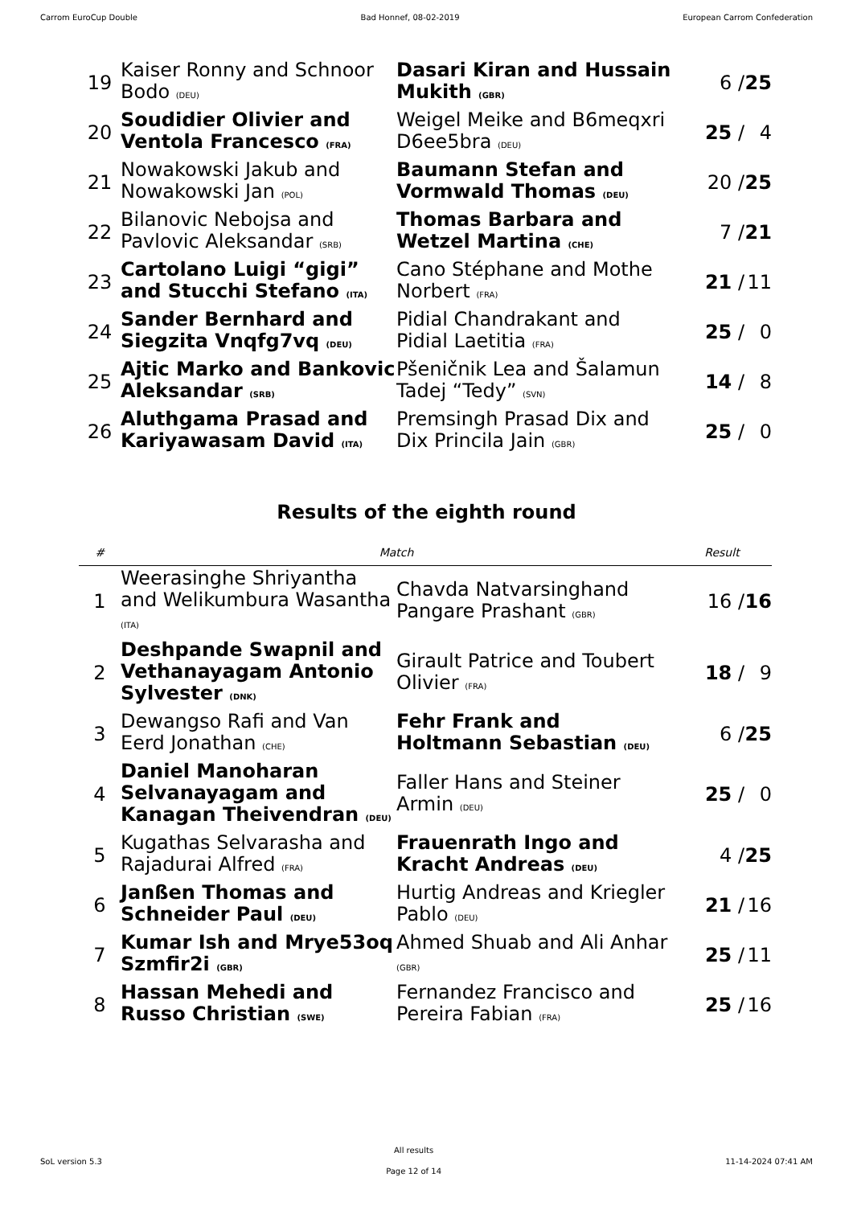Carrom EuroCup Double Bad Honnef, 08-02-2019 European Carrom Confederation
| 19 | Kaiser Ronny and Schnoor Bodo (DEU) | Dasari Kiran and Hussain Mukith (GBR) | 6 / | 25 |
| 20 | Soudidier Olivier and Ventola Francesco (FRA) | Weigel Meike and B6meqxri D6ee5bra (DEU) | 25 / | 4 |
| 21 | Nowakowski Jakub and Nowakowski Jan (POL) | Baumann Stefan and Vormwald Thomas (DEU) | 20 / | 25 |
| 22 | Bilanovic Nebojsa and Pavlovic Aleksandar (SRB) | Thomas Barbara and Wetzel Martina (CHE) | 7 / | 21 |
| 23 | Cartolano Luigi “gigi” and Stucchi Stefano (ITA) | Cano Stéphane and Mothe Norbert (FRA) | 21 / | 11 |
| 24 | Sander Bernhard and Siegzita Vnqfg7vq (DEU) | Pidial Chandrakant and Pidial Laetitia (FRA) | 25 / | 0 |
| 25 | Ajtic Marko and Bankovic Aleksandar (SRB) | Pšeničnik Lea and Šalamun Tadej “Tedy” (SVN) | 14 / | 8 |
| 26 | Aluthgama Prasad and Kariyawasam David (ITA) | Premsingh Prasad Dix and Dix Princila Jain (GBR) | 25 / | 0 |
Results of the eighth round
| # | Match | | Result | |
| --- | --- | --- | --- | --- |
| 1 | Weerasinghe Shriyantha and Welikumbura Wasantha (ITA) | Chavda Natvarsinghand Pangare Prashant (GBR) | 16 / | 16 |
| 2 | Deshpande Swapnil and Vethanayagam Antonio Sylvester (DNK) | Girault Patrice and Toubert Olivier (FRA) | 18 / | 9 |
| 3 | Dewangso Rafi and Van Eerd Jonathan (CHE) | Fehr Frank and Holtmann Sebastian (DEU) | 6 / | 25 |
| 4 | Daniel Manoharan Selvanayagam and Kanagan Theivendran (DEU) | Faller Hans and Steiner Armin (DEU) | 25 / | 0 |
| 5 | Kugathas Selvarasha and Rajadurai Alfred (FRA) | Frauenrath Ingo and Kracht Andreas (DEU) | 4 / | 25 |
| 6 | Janßen Thomas and Schneider Paul (DEU) | Hurtig Andreas and Kriegler Pablo (DEU) | 21 / | 16 |
| 7 | Kumar Ish and Mrye53oq Szmfir2i (GBR) | Ahmed Shuab and Ali Anhar (GBR) | 25 / | 11 |
| 8 | Hassan Mehedi and Russo Christian (SWE) | Fernandez Francisco and Pereira Fabian (FRA) | 25 / | 16 |
SoL version 5.3
All results
Page 12 of 14
11-14-2024 07:41 AM